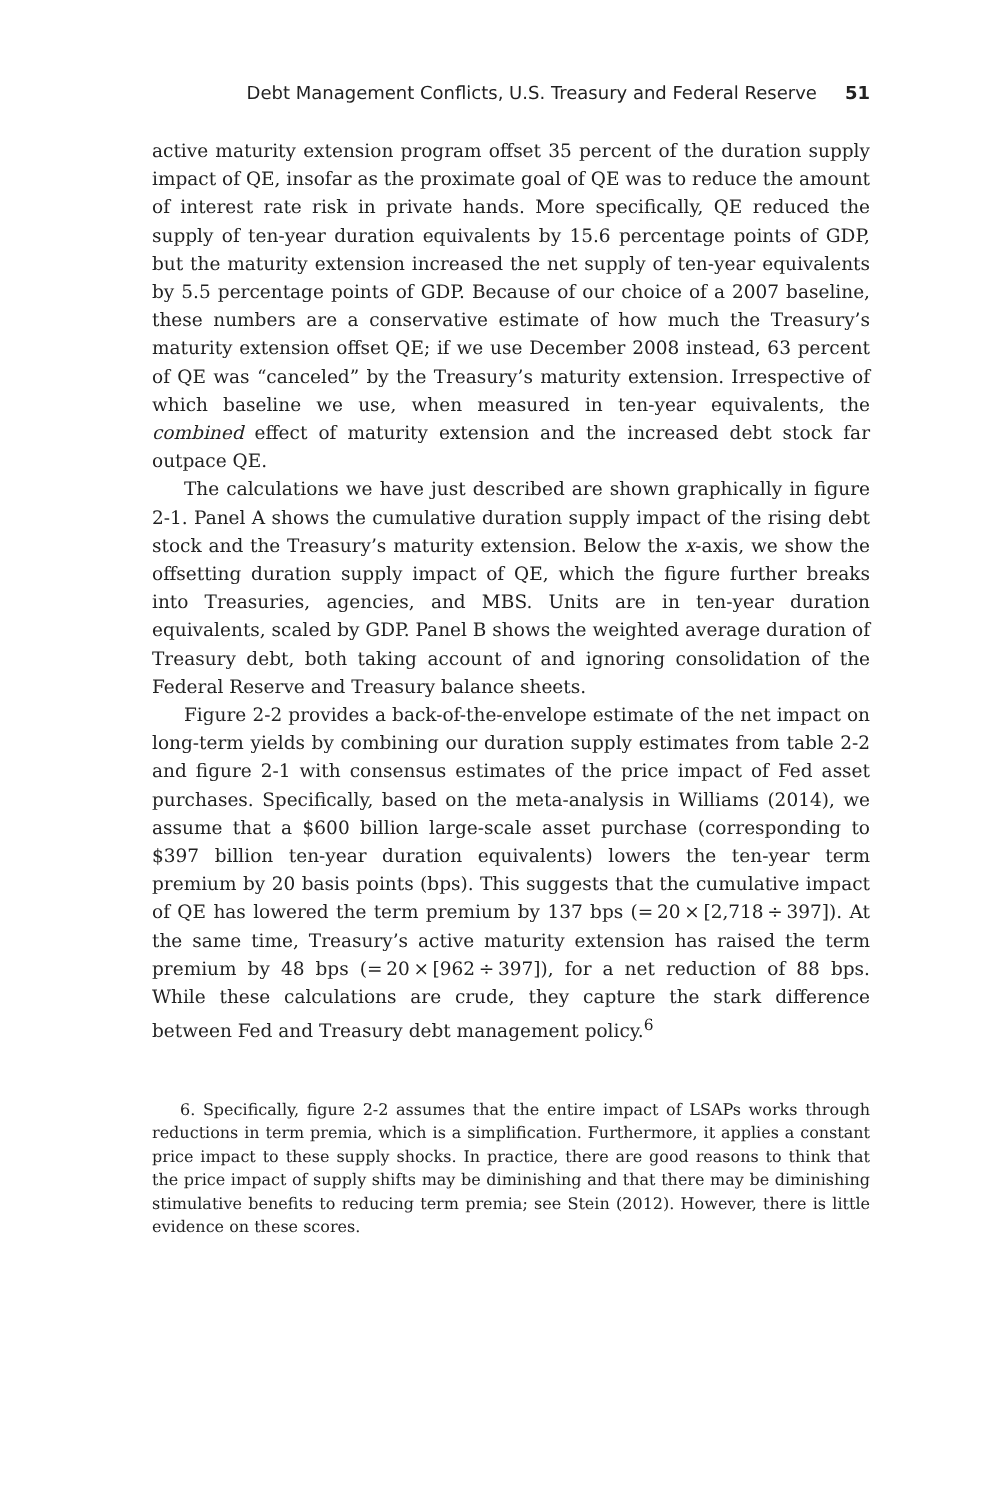Debt Management Conflicts, U.S. Treasury and Federal Reserve 51
active maturity extension program offset 35 percent of the duration supply impact of QE, insofar as the proximate goal of QE was to reduce the amount of interest rate risk in private hands. More specifically, QE reduced the supply of ten-year duration equivalents by 15.6 percentage points of GDP, but the maturity extension increased the net supply of ten-year equivalents by 5.5 percentage points of GDP. Because of our choice of a 2007 baseline, these numbers are a conservative estimate of how much the Treasury’s maturity extension offset QE; if we use December 2008 instead, 63 percent of QE was “canceled” by the Treasury’s maturity extension. Irrespective of which baseline we use, when measured in ten-year equivalents, the combined effect of maturity extension and the increased debt stock far outpace QE.
The calculations we have just described are shown graphically in figure 2-1. Panel A shows the cumulative duration supply impact of the rising debt stock and the Treasury’s maturity extension. Below the x-axis, we show the offsetting duration supply impact of QE, which the figure further breaks into Treasuries, agencies, and MBS. Units are in ten-year duration equivalents, scaled by GDP. Panel B shows the weighted average duration of Treasury debt, both taking account of and ignoring consolidation of the Federal Reserve and Treasury balance sheets.
Figure 2-2 provides a back-of-the-envelope estimate of the net impact on long-term yields by combining our duration supply estimates from table 2-2 and figure 2-1 with consensus estimates of the price impact of Fed asset purchases. Specifically, based on the meta-analysis in Williams (2014), we assume that a $600 billion large-scale asset purchase (corresponding to $397 billion ten-year duration equivalents) lowers the ten-year term premium by 20 basis points (bps). This suggests that the cumulative impact of QE has lowered the term premium by 137 bps (= 20 × [2,718 ÷ 397]). At the same time, Treasury’s active maturity extension has raised the term premium by 48 bps (= 20 × [962 ÷ 397]), for a net reduction of 88 bps. While these calculations are crude, they capture the stark difference between Fed and Treasury debt management policy.<sup>6</sup>
6. Specifically, figure 2-2 assumes that the entire impact of LSAPs works through reductions in term premia, which is a simplification. Furthermore, it applies a constant price impact to these supply shocks. In practice, there are good reasons to think that the price impact of supply shifts may be diminishing and that there may be diminishing stimulative benefits to reducing term premia; see Stein (2012). However, there is little evidence on these scores.